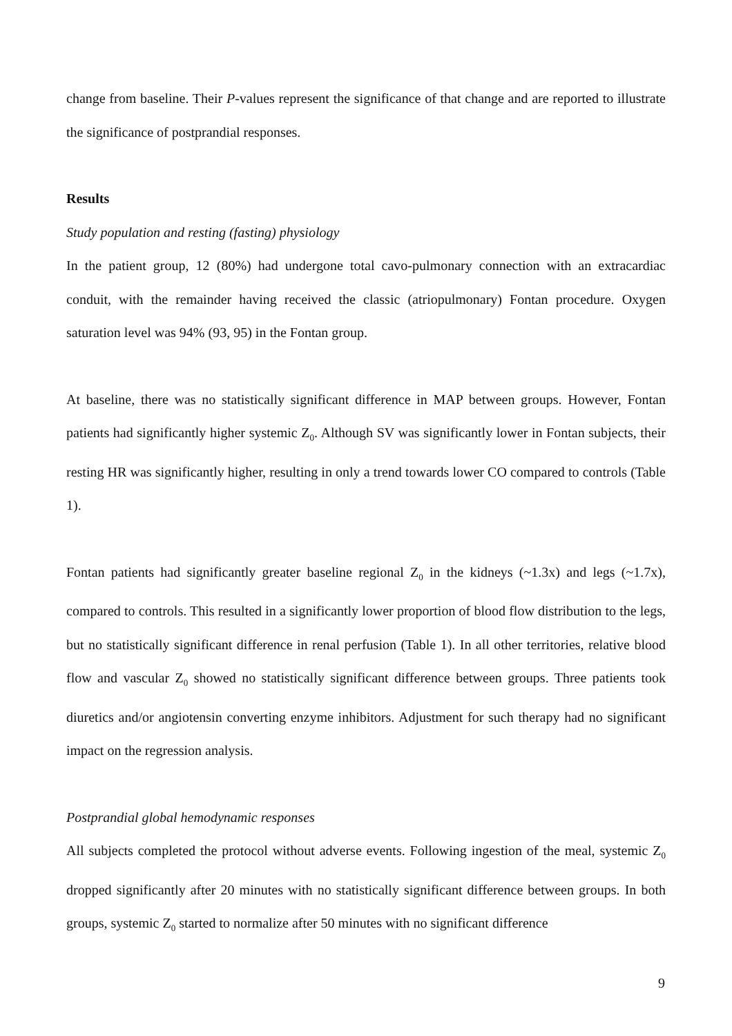change from baseline. Their P-values represent the significance of that change and are reported to illustrate the significance of postprandial responses.
Results
Study population and resting (fasting) physiology
In the patient group, 12 (80%) had undergone total cavo-pulmonary connection with an extracardiac conduit, with the remainder having received the classic (atriopulmonary) Fontan procedure. Oxygen saturation level was 94% (93, 95) in the Fontan group.
At baseline, there was no statistically significant difference in MAP between groups. However, Fontan patients had significantly higher systemic Z<sub>0</sub>. Although SV was significantly lower in Fontan subjects, their resting HR was significantly higher, resulting in only a trend towards lower CO compared to controls (Table 1).
Fontan patients had significantly greater baseline regional Z<sub>0</sub> in the kidneys (~1.3x) and legs (~1.7x), compared to controls. This resulted in a significantly lower proportion of blood flow distribution to the legs, but no statistically significant difference in renal perfusion (Table 1). In all other territories, relative blood flow and vascular Z<sub>0</sub> showed no statistically significant difference between groups. Three patients took diuretics and/or angiotensin converting enzyme inhibitors. Adjustment for such therapy had no significant impact on the regression analysis.
Postprandial global hemodynamic responses
All subjects completed the protocol without adverse events. Following ingestion of the meal, systemic Z<sub>0</sub> dropped significantly after 20 minutes with no statistically significant difference between groups. In both groups, systemic Z<sub>0</sub> started to normalize after 50 minutes with no significant difference
9